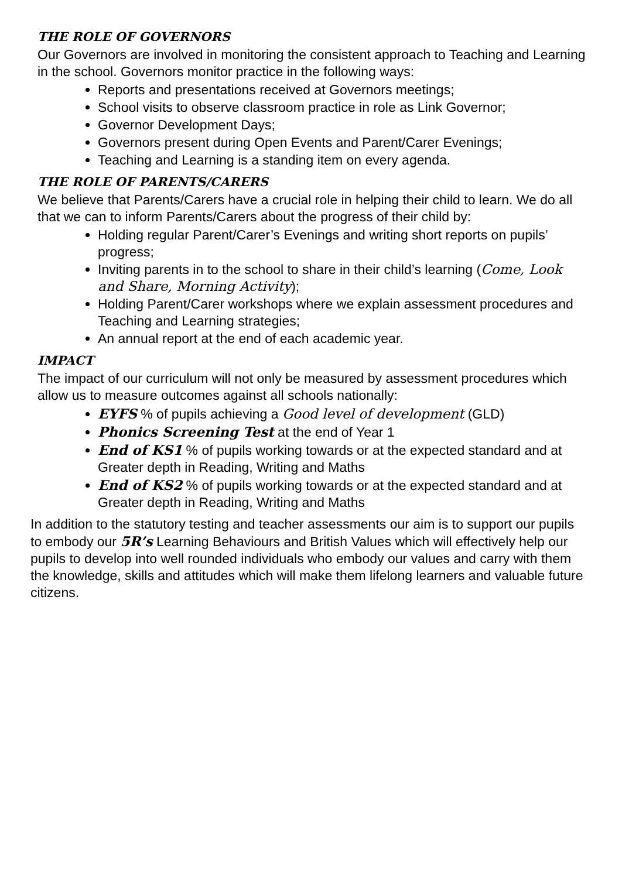THE ROLE OF GOVERNORS
Our Governors are involved in monitoring the consistent approach to Teaching and Learning in the school. Governors monitor practice in the following ways:
Reports and presentations received at Governors meetings;
School visits to observe classroom practice in role as Link Governor;
Governor Development Days;
Governors present during Open Events and Parent/Carer Evenings;
Teaching and Learning is a standing item on every agenda.
THE ROLE OF PARENTS/CARERS
We believe that Parents/Carers have a crucial role in helping their child to learn. We do all that we can to inform Parents/Carers about the progress of their child by:
Holding regular Parent/Carer’s Evenings and writing short reports on pupils’ progress;
Inviting parents in to the school to share in their child’s learning (Come, Look and Share, Morning Activity);
Holding Parent/Carer workshops where we explain assessment procedures and Teaching and Learning strategies;
An annual report at the end of each academic year.
IMPACT
The impact of our curriculum will not only be measured by assessment procedures which allow us to measure outcomes against all schools nationally:
EYFS % of pupils achieving a Good level of development (GLD)
Phonics Screening Test at the end of Year 1
End of KS1 % of pupils working towards or at the expected standard and at Greater depth in Reading, Writing and Maths
End of KS2 % of pupils working towards or at the expected standard and at Greater depth in Reading, Writing and Maths
In addition to the statutory testing and teacher assessments our aim is to support our pupils to embody our 5R’s Learning Behaviours and British Values which will effectively help our pupils to develop into well rounded individuals who embody our values and carry with them the knowledge, skills and attitudes which will make them lifelong learners and valuable future citizens.